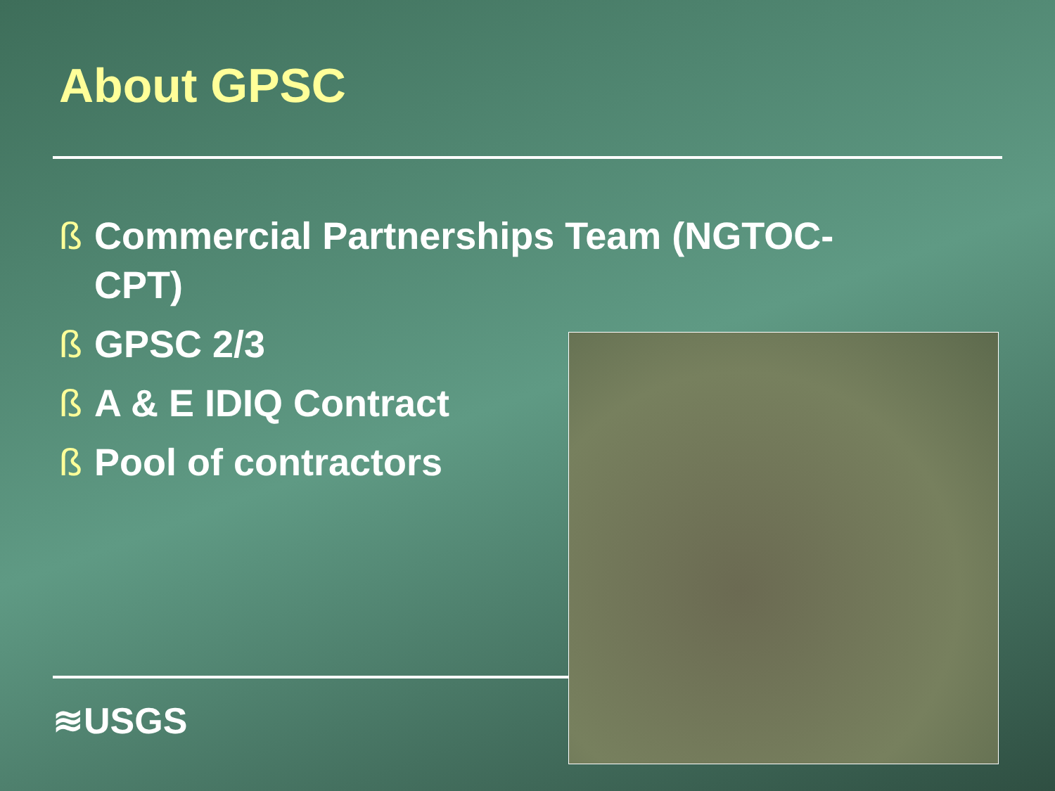About GPSC
ß Commercial Partnerships Team (NGTOC-CPT)
ß GPSC 2/3
ß A & E IDIQ Contract
ß Pool of contractors
≋USGS